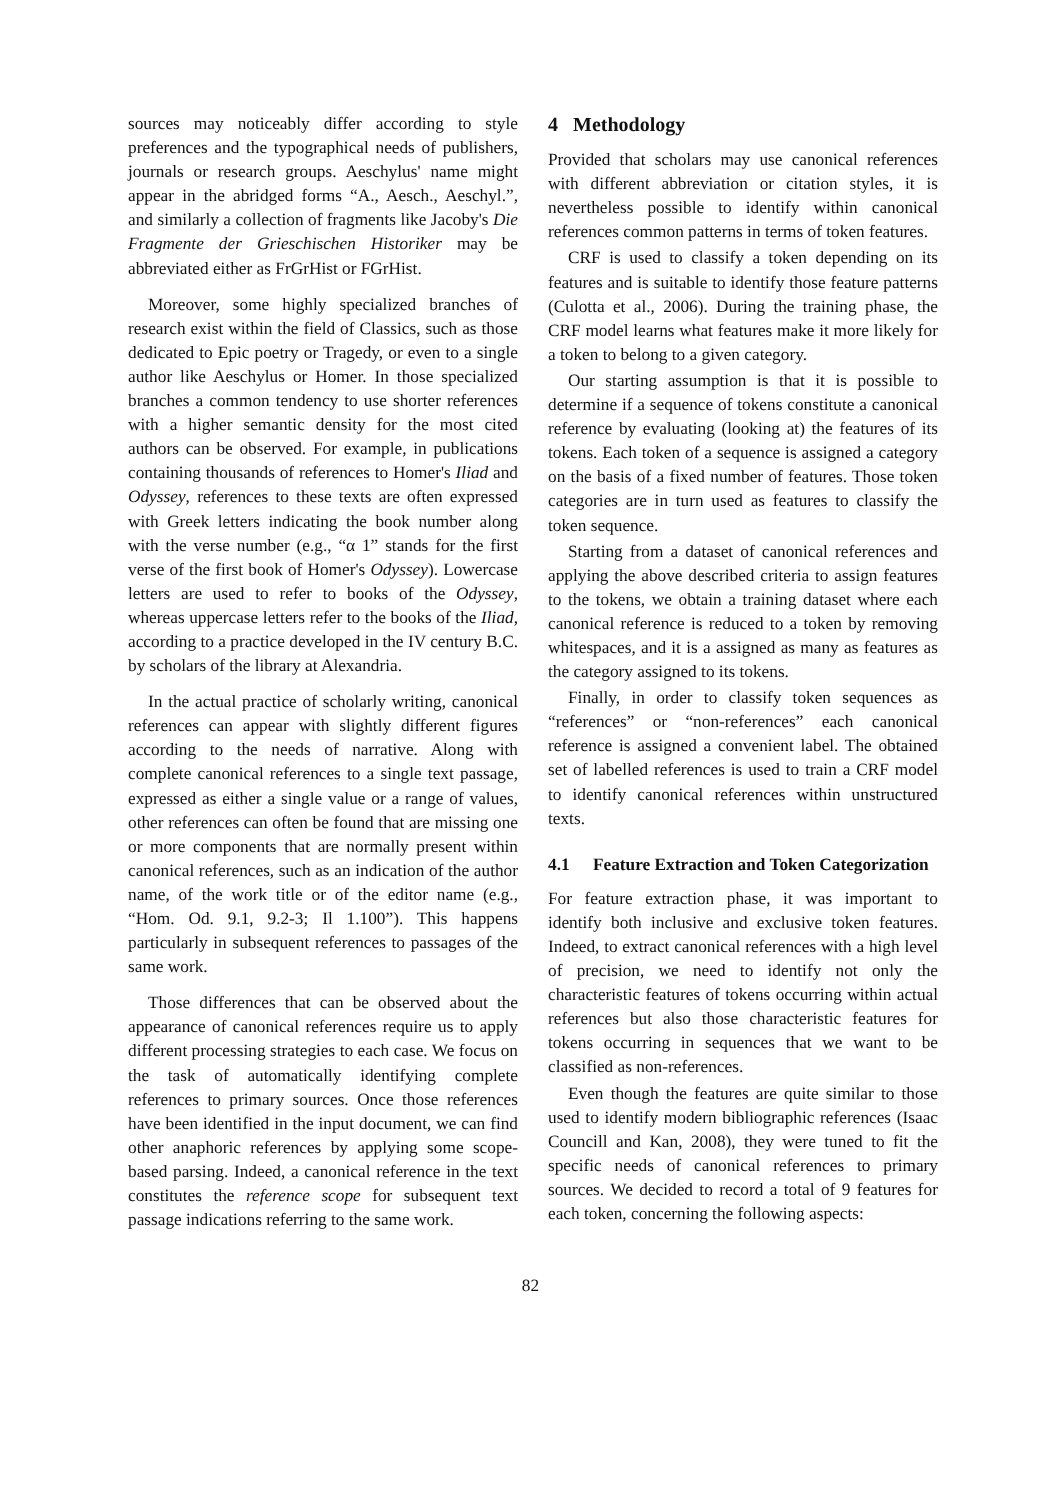sources may noticeably differ according to style preferences and the typographical needs of publishers, journals or research groups. Aeschylus' name might appear in the abridged forms “A., Aesch., Aeschyl.”, and similarly a collection of fragments like Jacoby's Die Fragmente der Grieschischen Historiker may be abbreviated either as FrGrHist or FGrHist.
Moreover, some highly specialized branches of research exist within the field of Classics, such as those dedicated to Epic poetry or Tragedy, or even to a single author like Aeschylus or Homer. In those specialized branches a common tendency to use shorter references with a higher semantic density for the most cited authors can be observed. For example, in publications containing thousands of references to Homer's Iliad and Odyssey, references to these texts are often expressed with Greek letters indicating the book number along with the verse number (e.g., “α 1” stands for the first verse of the first book of Homer's Odyssey). Lowercase letters are used to refer to books of the Odyssey, whereas uppercase letters refer to the books of the Iliad, according to a practice developed in the IV century B.C. by scholars of the library at Alexandria.
In the actual practice of scholarly writing, canonical references can appear with slightly different figures according to the needs of narrative. Along with complete canonical references to a single text passage, expressed as either a single value or a range of values, other references can often be found that are missing one or more components that are normally present within canonical references, such as an indication of the author name, of the work title or of the editor name (e.g., “Hom. Od. 9.1, 9.2-3; Il 1.100”). This happens particularly in subsequent references to passages of the same work.
Those differences that can be observed about the appearance of canonical references require us to apply different processing strategies to each case. We focus on the task of automatically identifying complete references to primary sources. Once those references have been identified in the input document, we can find other anaphoric references by applying some scope-based parsing. Indeed, a canonical reference in the text constitutes the reference scope for subsequent text passage indications referring to the same work.
4 Methodology
Provided that scholars may use canonical references with different abbreviation or citation styles, it is nevertheless possible to identify within canonical references common patterns in terms of token features.
CRF is used to classify a token depending on its features and is suitable to identify those feature patterns (Culotta et al., 2006). During the training phase, the CRF model learns what features make it more likely for a token to belong to a given category.
Our starting assumption is that it is possible to determine if a sequence of tokens constitute a canonical reference by evaluating (looking at) the features of its tokens. Each token of a sequence is assigned a category on the basis of a fixed number of features. Those token categories are in turn used as features to classify the token sequence.
Starting from a dataset of canonical references and applying the above described criteria to assign features to the tokens, we obtain a training dataset where each canonical reference is reduced to a token by removing whitespaces, and it is a assigned as many as features as the category assigned to its tokens.
Finally, in order to classify token sequences as “references” or “non-references” each canonical reference is assigned a convenient label. The obtained set of labelled references is used to train a CRF model to identify canonical references within unstructured texts.
4.1 Feature Extraction and Token Categorization
For feature extraction phase, it was important to identify both inclusive and exclusive token features. Indeed, to extract canonical references with a high level of precision, we need to identify not only the characteristic features of tokens occurring within actual references but also those characteristic features for tokens occurring in sequences that we want to be classified as non-references.
Even though the features are quite similar to those used to identify modern bibliographic references (Isaac Councill and Kan, 2008), they were tuned to fit the specific needs of canonical references to primary sources. We decided to record a total of 9 features for each token, concerning the following aspects:
82